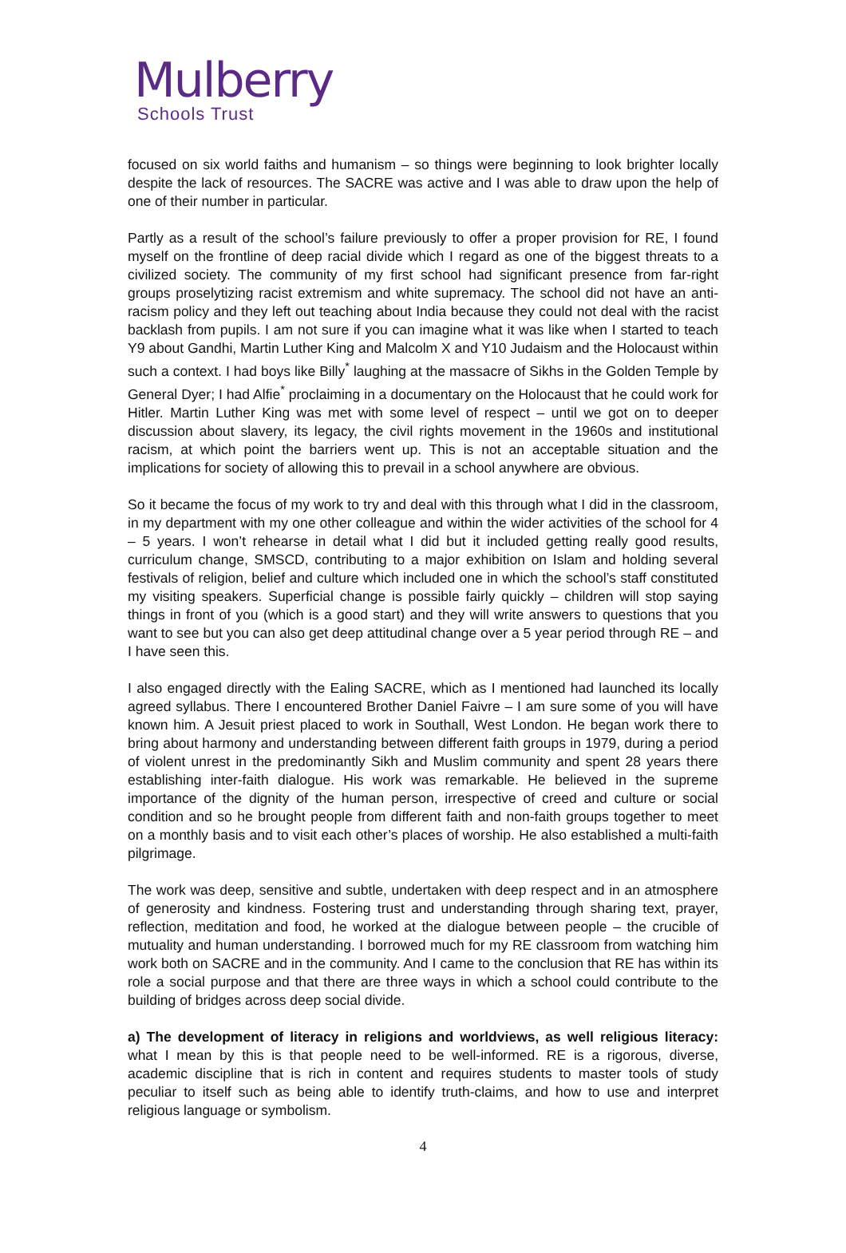Mulberry
Schools Trust
focused on six world faiths and humanism – so things were beginning to look brighter locally despite the lack of resources. The SACRE was active and I was able to draw upon the help of one of their number in particular.
Partly as a result of the school’s failure previously to offer a proper provision for RE, I found myself on the frontline of deep racial divide which I regard as one of the biggest threats to a civilized society. The community of my first school had significant presence from far-right groups proselytizing racist extremism and white supremacy. The school did not have an anti-racism policy and they left out teaching about India because they could not deal with the racist backlash from pupils. I am not sure if you can imagine what it was like when I started to teach Y9 about Gandhi, Martin Luther King and Malcolm X and Y10 Judaism and the Holocaust within such a context. I had boys like Billy<sup>*</sup> laughing at the massacre of Sikhs in the Golden Temple by General Dyer; I had Alfie<sup>*</sup> proclaiming in a documentary on the Holocaust that he could work for Hitler. Martin Luther King was met with some level of respect – until we got on to deeper discussion about slavery, its legacy, the civil rights movement in the 1960s and institutional racism, at which point the barriers went up. This is not an acceptable situation and the implications for society of allowing this to prevail in a school anywhere are obvious.
So it became the focus of my work to try and deal with this through what I did in the classroom, in my department with my one other colleague and within the wider activities of the school for 4 – 5 years. I won’t rehearse in detail what I did but it included getting really good results, curriculum change, SMSCD, contributing to a major exhibition on Islam and holding several festivals of religion, belief and culture which included one in which the school’s staff constituted my visiting speakers. Superficial change is possible fairly quickly – children will stop saying things in front of you (which is a good start) and they will write answers to questions that you want to see but you can also get deep attitudinal change over a 5 year period through RE – and I have seen this.
I also engaged directly with the Ealing SACRE, which as I mentioned had launched its locally agreed syllabus. There I encountered Brother Daniel Faivre – I am sure some of you will have known him. A Jesuit priest placed to work in Southall, West London. He began work there to bring about harmony and understanding between different faith groups in 1979, during a period of violent unrest in the predominantly Sikh and Muslim community and spent 28 years there establishing inter-faith dialogue. His work was remarkable. He believed in the supreme importance of the dignity of the human person, irrespective of creed and culture or social condition and so he brought people from different faith and non-faith groups together to meet on a monthly basis and to visit each other’s places of worship. He also established a multi-faith pilgrimage.
The work was deep, sensitive and subtle, undertaken with deep respect and in an atmosphere of generosity and kindness. Fostering trust and understanding through sharing text, prayer, reflection, meditation and food, he worked at the dialogue between people – the crucible of mutuality and human understanding. I borrowed much for my RE classroom from watching him work both on SACRE and in the community. And I came to the conclusion that RE has within its role a social purpose and that there are three ways in which a school could contribute to the building of bridges across deep social divide.
a) The development of literacy in religions and worldviews, as well religious literacy: what I mean by this is that people need to be well-informed. RE is a rigorous, diverse, academic discipline that is rich in content and requires students to master tools of study peculiar to itself such as being able to identify truth-claims, and how to use and interpret religious language or symbolism.
4